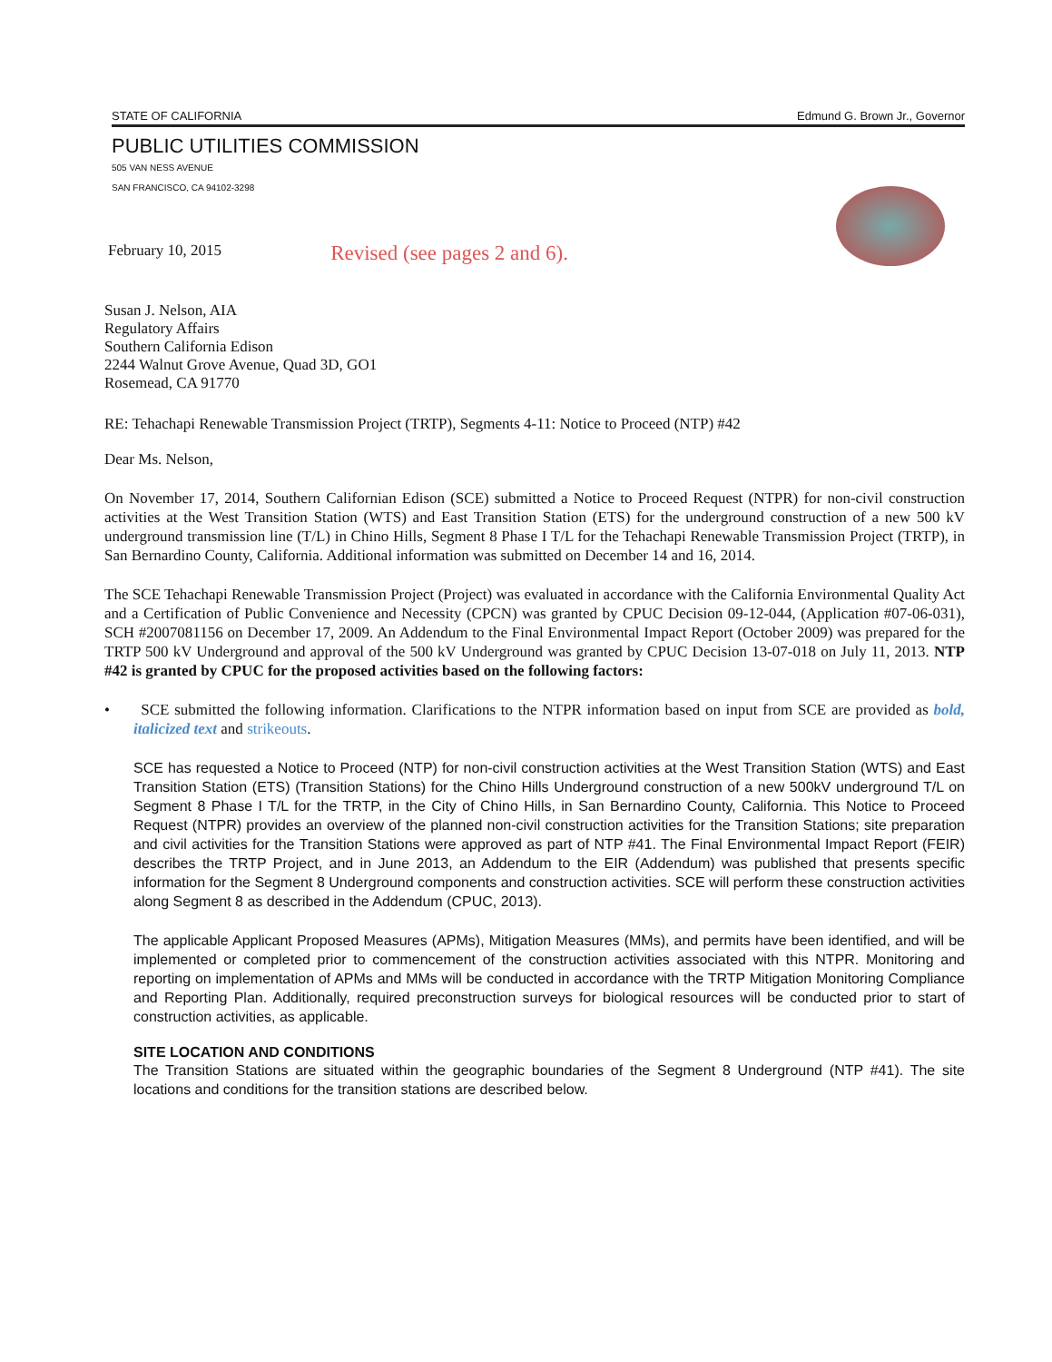STATE OF CALIFORNIA Edmund G. Brown Jr., Governor
PUBLIC UTILITIES COMMISSION
505 VAN NESS AVENUE
SAN FRANCISCO, CA 94102-3298
February 10, 2015 Revised (see pages 2 and 6).
Susan J. Nelson, AIA
Regulatory Affairs
Southern California Edison
2244 Walnut Grove Avenue, Quad 3D, GO1
Rosemead, CA 91770
RE: Tehachapi Renewable Transmission Project (TRTP), Segments 4-11: Notice to Proceed (NTP) #42
Dear Ms. Nelson,
On November 17, 2014, Southern Californian Edison (SCE) submitted a Notice to Proceed Request (NTPR) for non-civil construction activities at the West Transition Station (WTS) and East Transition Station (ETS) for the underground construction of a new 500 kV underground transmission line (T/L) in Chino Hills, Segment 8 Phase I T/L for the Tehachapi Renewable Transmission Project (TRTP), in San Bernardino County, California. Additional information was submitted on December 14 and 16, 2014.
The SCE Tehachapi Renewable Transmission Project (Project) was evaluated in accordance with the California Environmental Quality Act and a Certification of Public Convenience and Necessity (CPCN) was granted by CPUC Decision 09-12-044, (Application #07-06-031), SCH #2007081156 on December 17, 2009. An Addendum to the Final Environmental Impact Report (October 2009) was prepared for the TRTP 500 kV Underground and approval of the 500 kV Underground was granted by CPUC Decision 13-07-018 on July 11, 2013. NTP #42 is granted by CPUC for the proposed activities based on the following factors:
• SCE submitted the following information. Clarifications to the NTPR information based on input from SCE are provided as bold, italicized text and strikeouts.
SCE has requested a Notice to Proceed (NTP) for non-civil construction activities at the West Transition Station (WTS) and East Transition Station (ETS) (Transition Stations) for the Chino Hills Underground construction of a new 500kV underground T/L on Segment 8 Phase I T/L for the TRTP, in the City of Chino Hills, in San Bernardino County, California. This Notice to Proceed Request (NTPR) provides an overview of the planned non-civil construction activities for the Transition Stations; site preparation and civil activities for the Transition Stations were approved as part of NTP #41. The Final Environmental Impact Report (FEIR) describes the TRTP Project, and in June 2013, an Addendum to the EIR (Addendum) was published that presents specific information for the Segment 8 Underground components and construction activities. SCE will perform these construction activities along Segment 8 as described in the Addendum (CPUC, 2013).
The applicable Applicant Proposed Measures (APMs), Mitigation Measures (MMs), and permits have been identified, and will be implemented or completed prior to commencement of the construction activities associated with this NTPR. Monitoring and reporting on implementation of APMs and MMs will be conducted in accordance with the TRTP Mitigation Monitoring Compliance and Reporting Plan. Additionally, required preconstruction surveys for biological resources will be conducted prior to start of construction activities, as applicable.
SITE LOCATION AND CONDITIONS
The Transition Stations are situated within the geographic boundaries of the Segment 8 Underground (NTP #41). The site locations and conditions for the transition stations are described below.